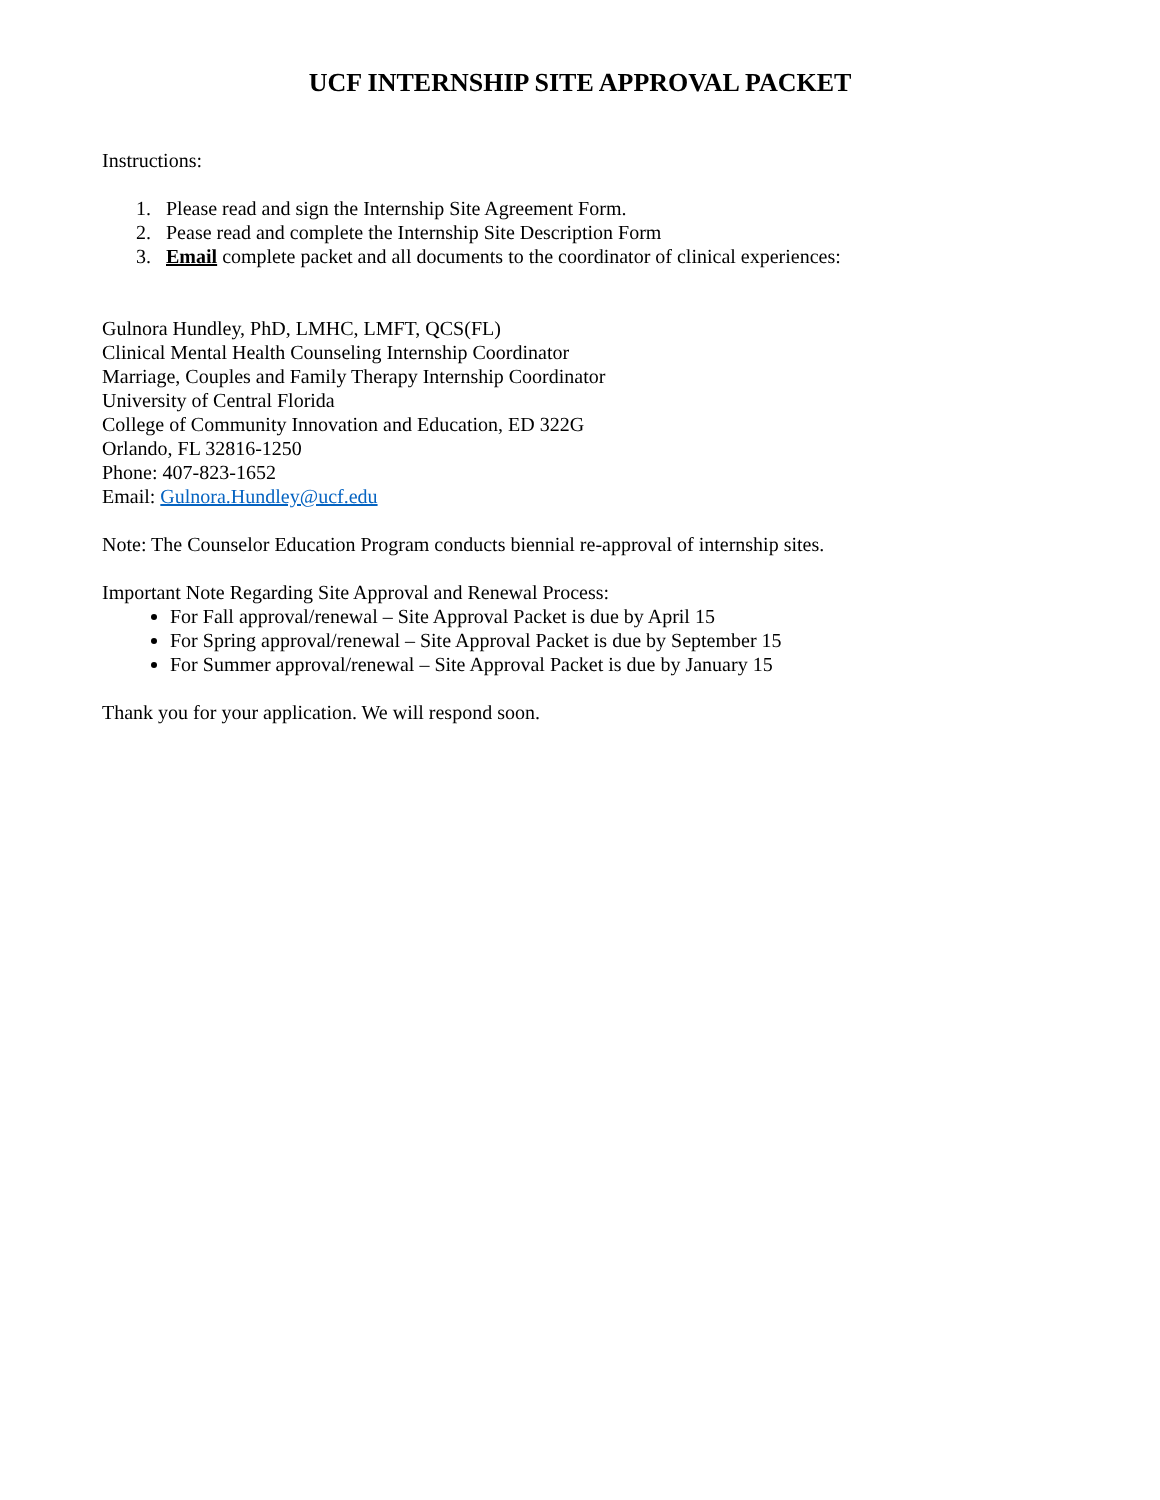UCF INTERNSHIP SITE APPROVAL PACKET
Instructions:
1. Please read and sign the Internship Site Agreement Form.
2. Pease read and complete the Internship Site Description Form
3. Email complete packet and all documents to the coordinator of clinical experiences:
Gulnora Hundley, PhD, LMHC, LMFT, QCS(FL)
Clinical Mental Health Counseling Internship Coordinator
Marriage, Couples and Family Therapy Internship Coordinator
University of Central Florida
College of Community Innovation and Education, ED 322G
Orlando, FL 32816-1250
Phone: 407-823-1652
Email: Gulnora.Hundley@ucf.edu
Note: The Counselor Education Program conducts biennial re-approval of internship sites.
Important Note Regarding Site Approval and Renewal Process:
For Fall approval/renewal – Site Approval Packet is due by April 15
For Spring approval/renewal – Site Approval Packet is due by September 15
For Summer approval/renewal – Site Approval Packet is due by January 15
Thank you for your application. We will respond soon.